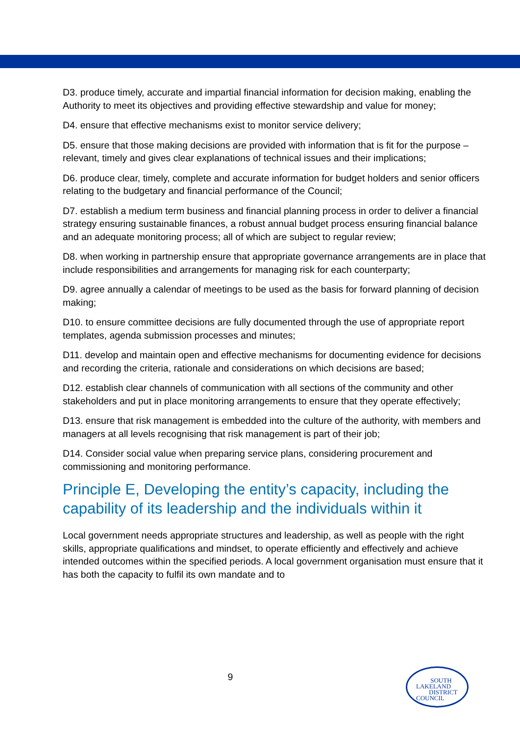D3. produce timely, accurate and impartial financial information for decision making, enabling the Authority to meet its objectives and providing effective stewardship and value for money;
D4. ensure that effective mechanisms exist to monitor service delivery;
D5. ensure that those making decisions are provided with information that is fit for the purpose – relevant, timely and gives clear explanations of technical issues and their implications;
D6. produce clear, timely, complete and accurate information for budget holders and senior officers relating to the budgetary and financial performance of the Council;
D7. establish a medium term business and financial planning process in order to deliver a financial strategy ensuring sustainable finances, a robust annual budget process ensuring financial balance and an adequate monitoring process; all of which are subject to regular review;
D8. when working in partnership ensure that appropriate governance arrangements are in place that include responsibilities and arrangements for managing risk for each counterparty;
D9. agree annually a calendar of meetings to be used as the basis for forward planning of decision making;
D10. to ensure committee decisions are fully documented through the use of appropriate report templates, agenda submission processes and minutes;
D11. develop and maintain open and effective mechanisms for documenting evidence for decisions and recording the criteria, rationale and considerations on which decisions are based;
D12. establish clear channels of communication with all sections of the community and other stakeholders and put in place monitoring arrangements to ensure that they operate effectively;
D13. ensure that risk management is embedded into the culture of the authority, with members and managers at all levels recognising that risk management is part of their job;
D14. Consider social value when preparing service plans, considering procurement and commissioning and monitoring performance.
Principle E, Developing the entity’s capacity, including the capability of its leadership and the individuals within it
Local government needs appropriate structures and leadership, as well as people with the right skills, appropriate qualifications and mindset, to operate efficiently and effectively and achieve intended outcomes within the specified periods. A local government organisation must ensure that it has both the capacity to fulfil its own mandate and to
9
SOUTH
LAKELAND
DISTRICT
COUNCIL